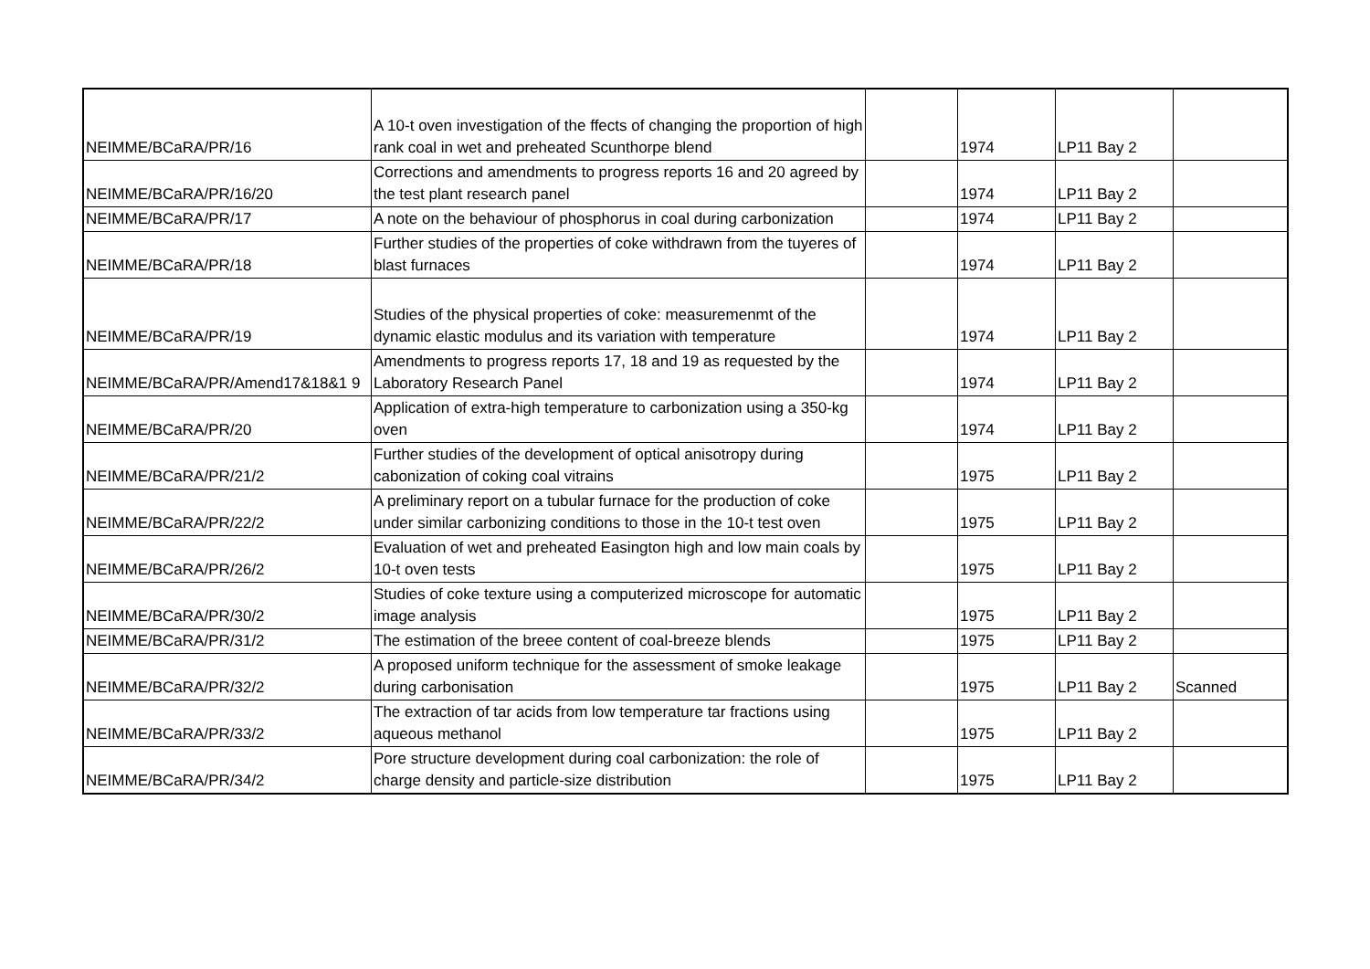| NEIMME/BCaRA/PR/16 | A 10-t oven investigation of the ffects of changing the proportion of high rank coal in wet and preheated Scunthorpe blend | | 1974 | LP11 Bay 2 | |
| NEIMME/BCaRA/PR/16/20 | Corrections and amendments to progress reports 16 and 20 agreed by the test plant research panel | | 1974 | LP11 Bay 2 | |
| NEIMME/BCaRA/PR/17 | A note on the behaviour of phosphorus in coal during carbonization | | 1974 | LP11 Bay 2 | |
| NEIMME/BCaRA/PR/18 | Further studies of the properties of coke withdrawn from the tuyeres of blast furnaces | | 1974 | LP11 Bay 2 | |
| NEIMME/BCaRA/PR/19 | Studies of the physical properties of coke: measuremenmt of the dynamic elastic modulus and its variation with temperature | | 1974 | LP11 Bay 2 | |
| NEIMME/BCaRA/PR/Amend17&18&1 9 | Amendments to progress reports 17, 18 and 19 as requested by the Laboratory Research Panel | | 1974 | LP11 Bay 2 | |
| NEIMME/BCaRA/PR/20 | Application of extra-high temperature to carbonization using a 350-kg oven | | 1974 | LP11 Bay 2 | |
| NEIMME/BCaRA/PR/21/2 | Further studies of the development of optical anisotropy during cabonization of coking coal vitrains | | 1975 | LP11 Bay 2 | |
| NEIMME/BCaRA/PR/22/2 | A preliminary report on a tubular furnace for the production of coke under similar carbonizing conditions to those in the 10-t test oven | | 1975 | LP11 Bay 2 | |
| NEIMME/BCaRA/PR/26/2 | Evaluation of wet and preheated Easington high and low main coals by 10-t oven tests | | 1975 | LP11 Bay 2 | |
| NEIMME/BCaRA/PR/30/2 | Studies of coke texture using a computerized microscope for automatic image analysis | | 1975 | LP11 Bay 2 | |
| NEIMME/BCaRA/PR/31/2 | The estimation of the breee content of coal-breeze blends | | 1975 | LP11 Bay 2 | |
| NEIMME/BCaRA/PR/32/2 | A proposed uniform technique for the assessment of smoke leakage during carbonisation | | 1975 | LP11 Bay 2 | Scanned |
| NEIMME/BCaRA/PR/33/2 | The extraction of tar acids from low temperature tar fractions using aqueous methanol | | 1975 | LP11 Bay 2 | |
| NEIMME/BCaRA/PR/34/2 | Pore structure development during coal carbonization: the role of charge density and particle-size distribution | | 1975 | LP11 Bay 2 | |